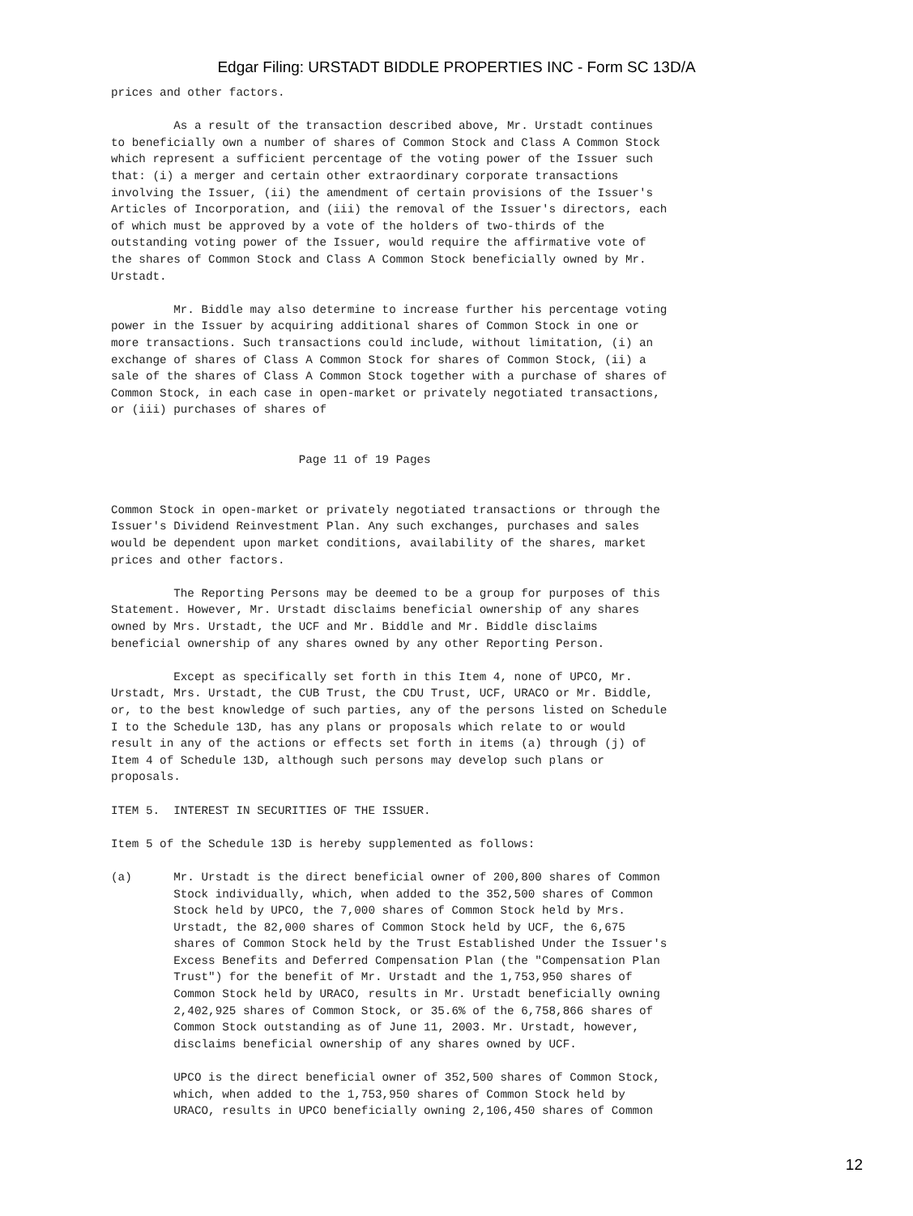Edgar Filing: URSTADT BIDDLE PROPERTIES INC - Form SC 13D/A
prices and other factors.

         As a result of the transaction described above, Mr. Urstadt continues
to beneficially own a number of shares of Common Stock and Class A Common Stock
which represent a sufficient percentage of the voting power of the Issuer such
that: (i) a merger and certain other extraordinary corporate transactions
involving the Issuer, (ii) the amendment of certain provisions of the Issuer's
Articles of Incorporation, and (iii) the removal of the Issuer's directors, each
of which must be approved by a vote of the holders of two-thirds of the
outstanding voting power of the Issuer, would require the affirmative vote of
the shares of Common Stock and Class A Common Stock beneficially owned by Mr.
Urstadt.

         Mr. Biddle may also determine to increase further his percentage voting
power in the Issuer by acquiring additional shares of Common Stock in one or
more transactions. Such transactions could include, without limitation, (i) an
exchange of shares of Class A Common Stock for shares of Common Stock, (ii) a
sale of the shares of Class A Common Stock together with a purchase of shares of
Common Stock, in each case in open-market or privately negotiated transactions,
or (iii) purchases of shares of


                           Page 11 of 19 Pages


Common Stock in open-market or privately negotiated transactions or through the
Issuer's Dividend Reinvestment Plan. Any such exchanges, purchases and sales
would be dependent upon market conditions, availability of the shares, market
prices and other factors.

         The Reporting Persons may be deemed to be a group for purposes of this
Statement. However, Mr. Urstadt disclaims beneficial ownership of any shares
owned by Mrs. Urstadt, the UCF and Mr. Biddle and Mr. Biddle disclaims
beneficial ownership of any shares owned by any other Reporting Person.

         Except as specifically set forth in this Item 4, none of UPCO, Mr.
Urstadt, Mrs. Urstadt, the CUB Trust, the CDU Trust, UCF, URACO or Mr. Biddle,
or, to the best knowledge of such parties, any of the persons listed on Schedule
I to the Schedule 13D, has any plans or proposals which relate to or would
result in any of the actions or effects set forth in items (a) through (j) of
Item 4 of Schedule 13D, although such persons may develop such plans or
proposals.

ITEM 5.  INTEREST IN SECURITIES OF THE ISSUER.

Item 5 of the Schedule 13D is hereby supplemented as follows:

(a)      Mr. Urstadt is the direct beneficial owner of 200,800 shares of Common
         Stock individually, which, when added to the 352,500 shares of Common
         Stock held by UPCO, the 7,000 shares of Common Stock held by Mrs.
         Urstadt, the 82,000 shares of Common Stock held by UCF, the 6,675
         shares of Common Stock held by the Trust Established Under the Issuer's
         Excess Benefits and Deferred Compensation Plan (the "Compensation Plan
         Trust") for the benefit of Mr. Urstadt and the 1,753,950 shares of
         Common Stock held by URACO, results in Mr. Urstadt beneficially owning
         2,402,925 shares of Common Stock, or 35.6% of the 6,758,866 shares of
         Common Stock outstanding as of June 11, 2003. Mr. Urstadt, however,
         disclaims beneficial ownership of any shares owned by UCF.

         UPCO is the direct beneficial owner of 352,500 shares of Common Stock,
         which, when added to the 1,753,950 shares of Common Stock held by
         URACO, results in UPCO beneficially owning 2,106,450 shares of Common
12